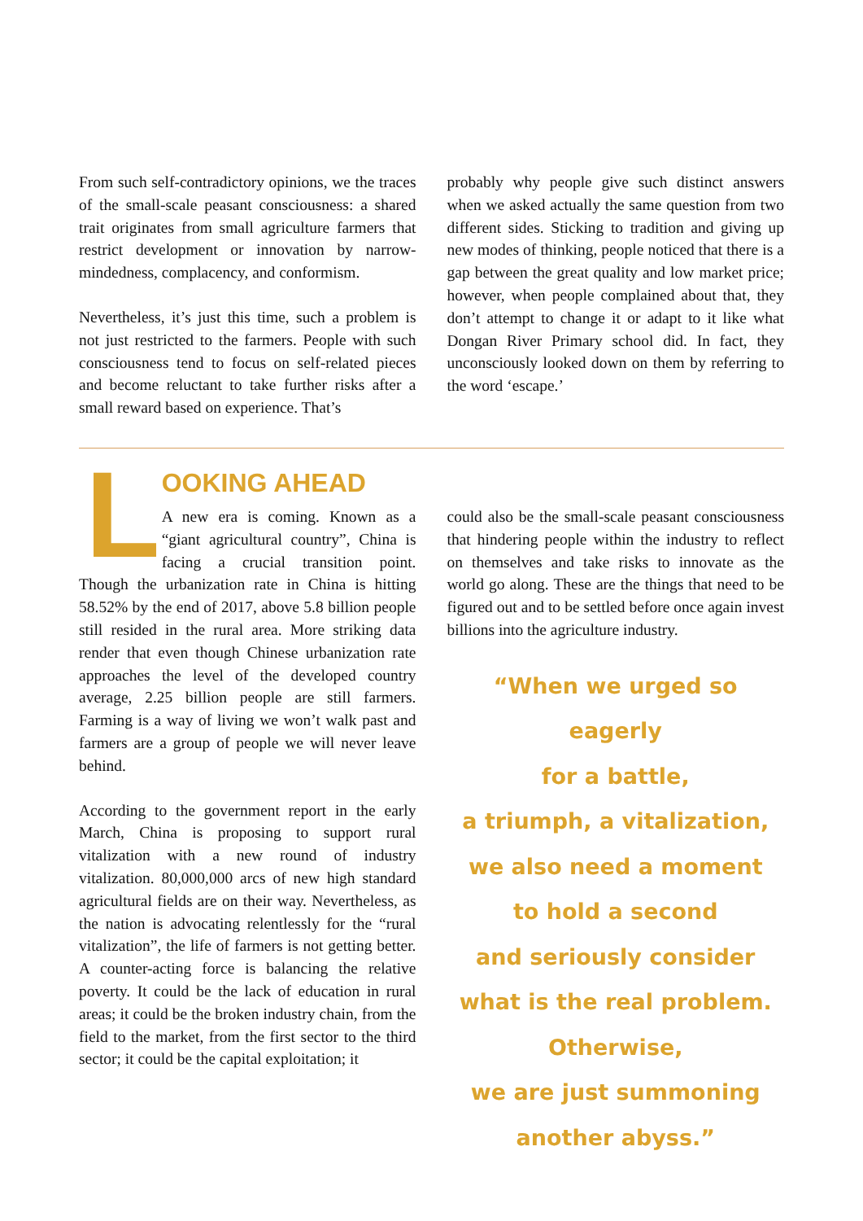From such self-contradictory opinions, we the traces of the small-scale peasant consciousness: a shared trait originates from small agriculture farmers that restrict development or innovation by narrow-mindedness, complacency, and conformism.
Nevertheless, it’s just this time, such a problem is not just restricted to the farmers. People with such consciousness tend to focus on self-related pieces and become reluctant to take further risks after a small reward based on experience. That’s
probably why people give such distinct answers when we asked actually the same question from two different sides. Sticking to tradition and giving up new modes of thinking, people noticed that there is a gap between the great quality and low market price; however, when people complained about that, they don’t attempt to change it or adapt to it like what Dongan River Primary school did. In fact, they unconsciously looked down on them by referring to the word ‘escape.’
L
OOKING AHEAD
A new era is coming. Known as a “giant agricultural country”, China is facing a crucial transition point. Though the urbanization rate in China is hitting 58.52% by the end of 2017, above 5.8 billion people still resided in the rural area. More striking data render that even though Chinese urbanization rate approaches the level of the developed country average, 2.25 billion people are still farmers. Farming is a way of living we won’t walk past and farmers are a group of people we will never leave behind.
According to the government report in the early March, China is proposing to support rural vitalization with a new round of industry vitalization. 80,000,000 arcs of new high standard agricultural fields are on their way. Nevertheless, as the nation is advocating relentlessly for the “rural vitalization”, the life of farmers is not getting better. A counter-acting force is balancing the relative poverty. It could be the lack of education in rural areas; it could be the broken industry chain, from the field to the market, from the first sector to the third sector; it could be the capital exploitation; it
could also be the small-scale peasant consciousness that hindering people within the industry to reflect on themselves and take risks to innovate as the world go along. These are the things that need to be figured out and to be settled before once again invest billions into the agriculture industry.
“When we urged so eagerly
for a battle,
a triumph, a vitalization,
we also need a moment
to hold a second
and seriously consider
what is the real problem.
Otherwise,
we are just summoning
another abyss.”